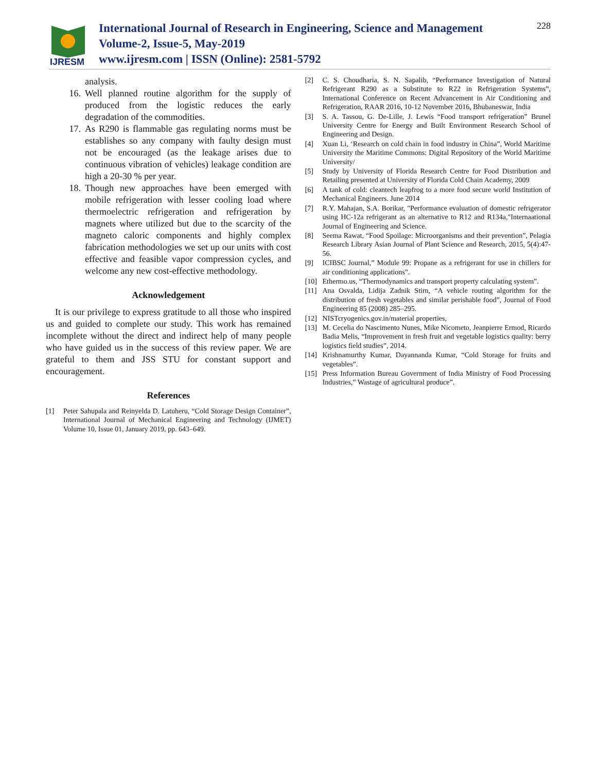IJRESM
International Journal of Research in Engineering, Science and Management
Volume-2, Issue-5, May-2019
www.ijresm.com | ISSN (Online): 2581-5792
228
analysis.
16. Well planned routine algorithm for the supply of produced from the logistic reduces the early degradation of the commodities.
17. As R290 is flammable gas regulating norms must be establishes so any company with faulty design must not be encouraged (as the leakage arises due to continuous vibration of vehicles) leakage condition are high a 20-30 % per year.
18. Though new approaches have been emerged with mobile refrigeration with lesser cooling load where thermoelectric refrigeration and refrigeration by magnets where utilized but due to the scarcity of the magneto caloric components and highly complex fabrication methodologies we set up our units with cost effective and feasible vapor compression cycles, and welcome any new cost-effective methodology.
Acknowledgement
It is our privilege to express gratitude to all those who inspired us and guided to complete our study. This work has remained incomplete without the direct and indirect help of many people who have guided us in the success of this review paper. We are grateful to them and JSS STU for constant support and encouragement.
References
[1] Peter Sahupala and Reinyelda D. Latuheru, “Cold Storage Design Container”, International Journal of Mechanical Engineering and Technology (IJMET) Volume 10, Issue 01, January 2019, pp. 643–649.
[2] C. S. Choudharia, S. N. Sapalib, “Performance Investigation of Natural Refrigerant R290 as a Substitute to R22 in Refrigeration Systems”, International Conference on Recent Advancement in Air Conditioning and Refrigeration, RAAR 2016, 10-12 November 2016, Bhubaneswar, India
[3] S. A. Tassou, G. De-Lille, J. Lewis “Food transport refrigeration” Brunel University Centre for Energy and Built Environment Research School of Engineering and Design.
[4] Xuan Li, ‘Research on cold chain in food industry in China”, World Maritime University the Maritime Commons: Digital Repository of the World Maritime University/
[5] Study by University of Florida Research Centre for Food Distribution and Retailing presented at University of Florida Cold Chain Academy, 2009
[6] A tank of cold: cleantech leapfrog to a more food secure world Institution of Mechanical Engineers. June 2014
[7] R.Y. Mahajan, S.A. Borikar, "Performance evaluation of domestic refrigerator using HC-12a refrigerant as an alternative to R12 and R134a,"Internaational Journal of Engineering and Science.
[8] Seema Rawat, “Food Spoilage: Microorganisms and their prevention”, Pelagia Research Library Asian Journal of Plant Science and Research, 2015, 5(4):47-56.
[9] ICIBSC Journal,” Module 99: Propane as a refrigerant for use in chillers for air conditioning applications”.
[10] Ethermo.us, “Thermodynamics and transport property calculating system”.
[11] Ana Osvalda, Lidija Zadnik Stirn, “A vehicle routing algorithm for the distribution of fresh vegetables and similar perishable food”, Journal of Food Engineering 85 (2008) 285–295.
[12] NISTcryogenics.gov.in/material properties,
[13] M. Cecelia do Nascimento Nunes, Mike Nicometo, Jeanpierre Ermod, Ricardo Badia Melis, “Improvement in fresh fruit and vegetable logistics quality: berry logistics field studies”, 2014.
[14] Krishnamurthy Kumar, Dayannanda Kumar, “Cold Storage for fruits and vegetables”.
[15] Press Information Bureau Government of India Ministry of Food Processing Industries,” Wastage of agricultural produce”.